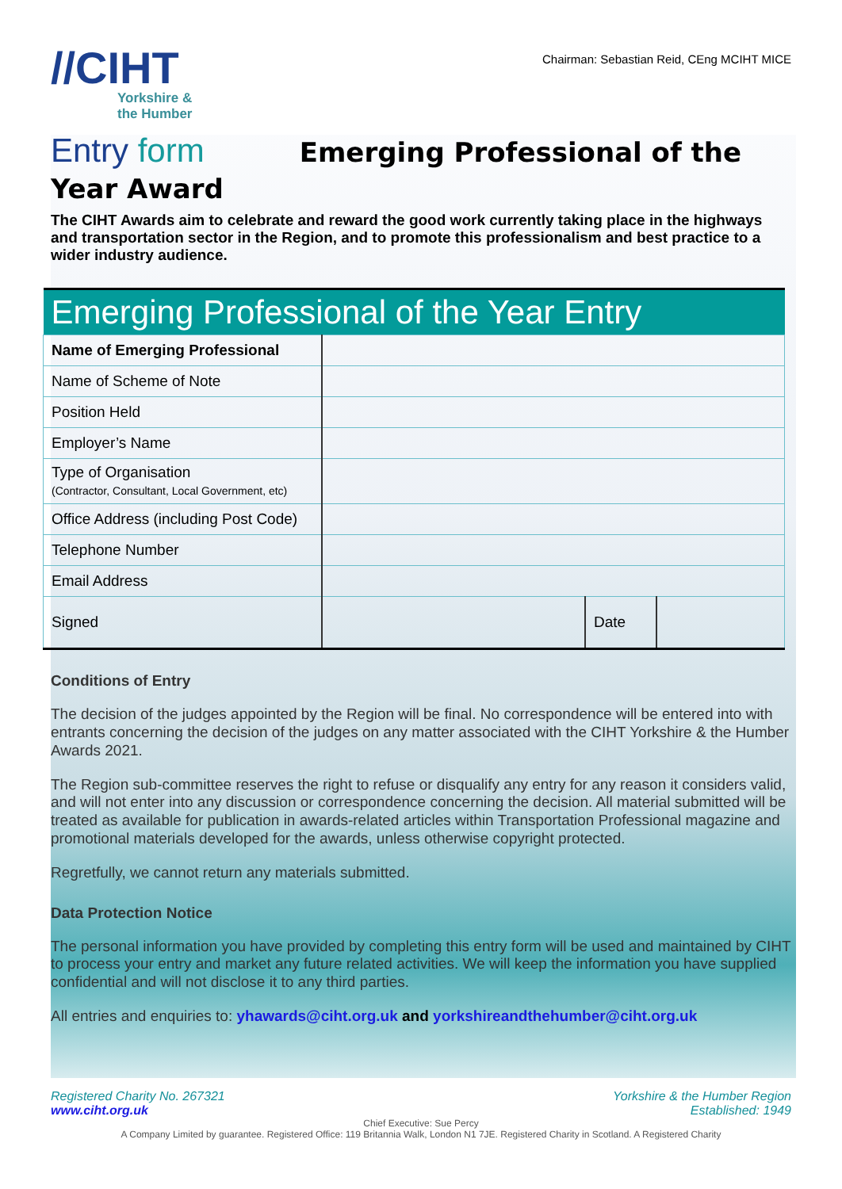//CIHT
Yorkshire &
the Humber
Chairman: Sebastian Reid, CEng MCIHT MICE
Entry form Emerging Professional of the
Year Award
The CIHT Awards aim to celebrate and reward the good work currently taking place in the highways and transportation sector in the Region, and to promote this professionalism and best practice to a wider industry audience.
| Emerging Professional of the Year Entry | | | |
| --- | --- | --- | --- |
| Name of Emerging Professional | | | |
| Name of Scheme of Note | | | |
| Position Held | | | |
| Employer’s Name | | | |
| Type of Organisation (Contractor, Consultant, Local Government, etc) | | | |
| Office Address (including Post Code) | | | |
| Telephone Number | | | |
| Email Address | | | |
| Signed | | Date | |
Conditions of Entry
The decision of the judges appointed by the Region will be final. No correspondence will be entered into with entrants concerning the decision of the judges on any matter associated with the CIHT Yorkshire & the Humber Awards 2021.
The Region sub-committee reserves the right to refuse or disqualify any entry for any reason it considers valid, and will not enter into any discussion or correspondence concerning the decision. All material submitted will be treated as available for publication in awards-related articles within Transportation Professional magazine and promotional materials developed for the awards, unless otherwise copyright protected.
Regretfully, we cannot return any materials submitted.
Data Protection Notice
The personal information you have provided by completing this entry form will be used and maintained by CIHT to process your entry and market any future related activities. We will keep the information you have supplied confidential and will not disclose it to any third parties.
All entries and enquiries to: yhawards@ciht.org.uk and yorkshireandthehumber@ciht.org.uk
Registered Charity No. 267321
www.ciht.org.uk
Yorkshire & the Humber Region
Established: 1949
Chief Executive: Sue Percy
A Company Limited by guarantee. Registered Office: 119 Britannia Walk, London N1 7JE. Registered Charity in Scotland. A Registered Charity